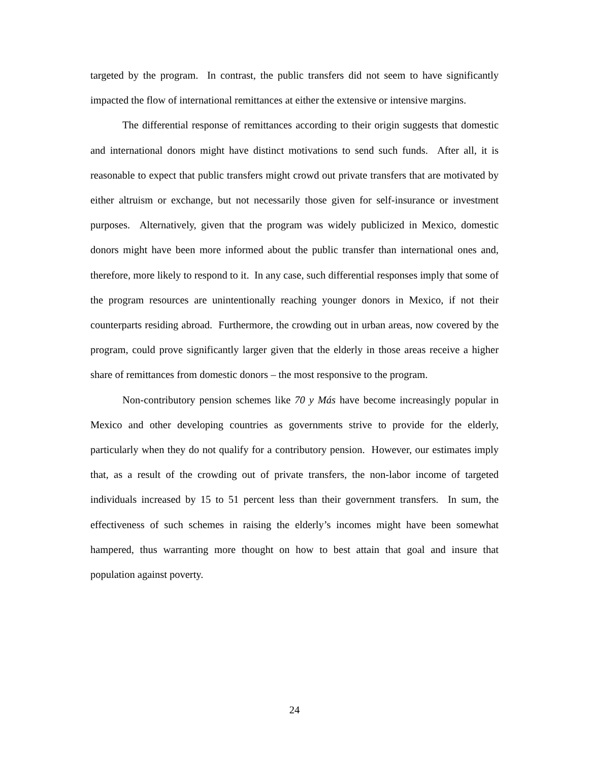targeted by the program. In contrast, the public transfers did not seem to have significantly impacted the flow of international remittances at either the extensive or intensive margins.
The differential response of remittances according to their origin suggests that domestic and international donors might have distinct motivations to send such funds. After all, it is reasonable to expect that public transfers might crowd out private transfers that are motivated by either altruism or exchange, but not necessarily those given for self-insurance or investment purposes. Alternatively, given that the program was widely publicized in Mexico, domestic donors might have been more informed about the public transfer than international ones and, therefore, more likely to respond to it. In any case, such differential responses imply that some of the program resources are unintentionally reaching younger donors in Mexico, if not their counterparts residing abroad. Furthermore, the crowding out in urban areas, now covered by the program, could prove significantly larger given that the elderly in those areas receive a higher share of remittances from domestic donors – the most responsive to the program.
Non-contributory pension schemes like 70 y Más have become increasingly popular in Mexico and other developing countries as governments strive to provide for the elderly, particularly when they do not qualify for a contributory pension. However, our estimates imply that, as a result of the crowding out of private transfers, the non-labor income of targeted individuals increased by 15 to 51 percent less than their government transfers. In sum, the effectiveness of such schemes in raising the elderly’s incomes might have been somewhat hampered, thus warranting more thought on how to best attain that goal and insure that population against poverty.
24